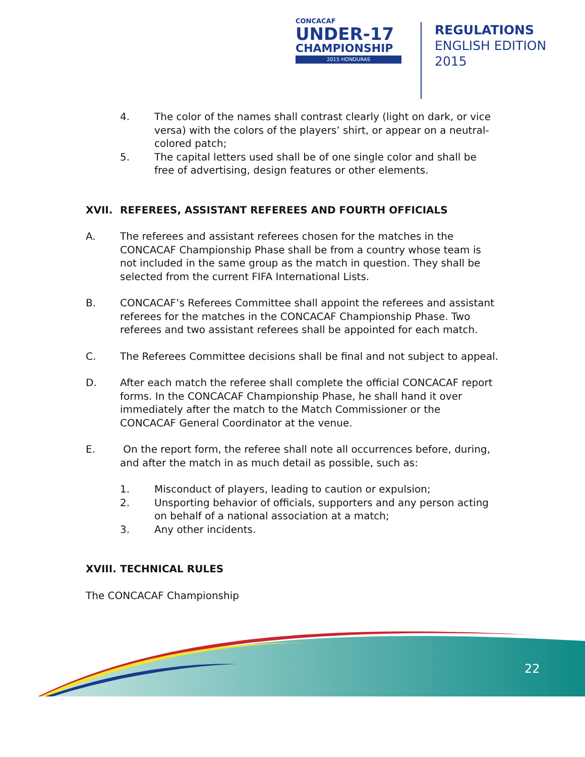CONCACAF
UNDER-17
CHAMPIONSHIP
2015 HONDURAS
REGULATIONS
ENGLISH EDITION
2015
4. The color of the names shall contrast clearly (light on dark, or vice versa) with the colors of the players’ shirt, or appear on a neutral-colored patch;
5. The capital letters used shall be of one single color and shall be free of advertising, design features or other elements.
XVII. REFEREES, ASSISTANT REFEREES AND FOURTH OFFICIALS
A. The referees and assistant referees chosen for the matches in the CONCACAF Championship Phase shall be from a country whose team is not included in the same group as the match in question. They shall be selected from the current FIFA International Lists.
B. CONCACAF’s Referees Committee shall appoint the referees and assistant referees for the matches in the CONCACAF Championship Phase. Two referees and two assistant referees shall be appointed for each match.
C. The Referees Committee decisions shall be final and not subject to appeal.
D. After each match the referee shall complete the official CONCACAF report forms. In the CONCACAF Championship Phase, he shall hand it over immediately after the match to the Match Commissioner or the CONCACAF General Coordinator at the venue.
E. On the report form, the referee shall note all occurrences before, during, and after the match in as much detail as possible, such as:
1. Misconduct of players, leading to caution or expulsion;
2. Unsporting behavior of officials, supporters and any person acting on behalf of a national association at a match;
3. Any other incidents.
XVIII. TECHNICAL RULES
The CONCACAF Championship
22